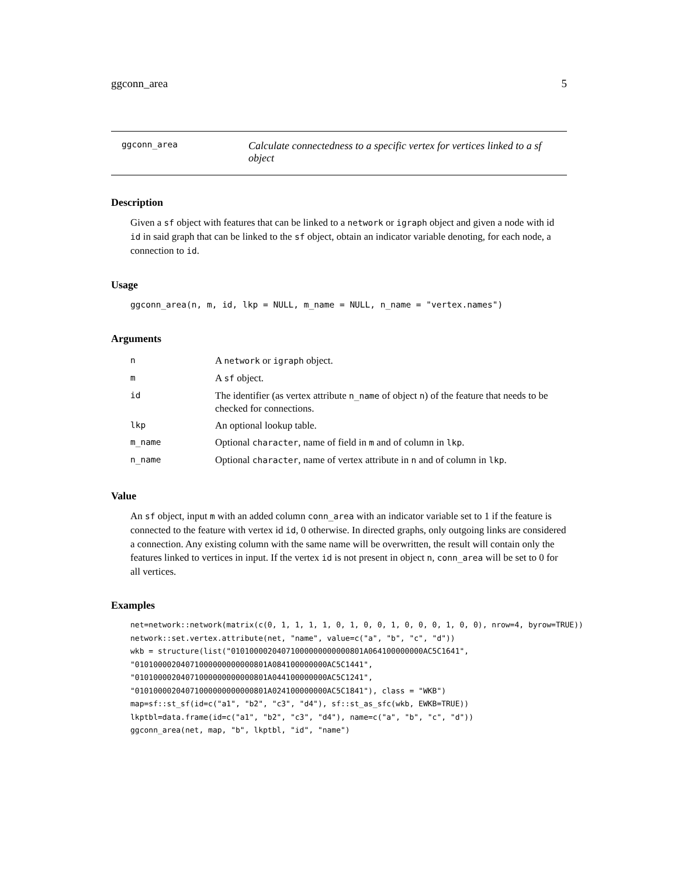ggconn_area 5
ggconn_area
Calculate connectedness to a specific vertex for vertices linked to a sf object
Description
Given a sf object with features that can be linked to a network or igraph object and given a node with id id in said graph that can be linked to the sf object, obtain an indicator variable denoting, for each node, a connection to id.
Usage
ggconn_area(n, m, id, lkp = NULL, m_name = NULL, n_name = "vertex.names")
Arguments
| n | A network or igraph object. |
| m | A sf object. |
| id | The identifier (as vertex attribute n_name of object n ) of the feature that needs to be checked for connections. |
| lkp | An optional lookup table. |
| m_name | Optional character , name of field in m and of column in lkp . |
| n_name | Optional character , name of vertex attribute in n and of column in lkp . |
Value
An sf object, input m with an added column conn_area with an indicator variable set to 1 if the feature is connected to the feature with vertex id id, 0 otherwise. In directed graphs, only outgoing links are considered a connection. Any existing column with the same name will be overwritten, the result will contain only the features linked to vertices in input. If the vertex id is not present in object n, conn_area will be set to 0 for all vertices.
Examples
net=network::network(matrix(c(0, 1, 1, 1, 1, 0, 1, 0, 0, 1, 0, 0, 0, 1, 0, 0), nrow=4, byrow=TRUE))
network::set.vertex.attribute(net, "name", value=c("a", "b", "c", "d"))
wkb = structure(list("01010000204071000000000000801A064100000000AC5C1641",
"01010000204071000000000000801A084100000000AC5C1441",
"01010000204071000000000000801A044100000000AC5C1241",
"01010000204071000000000000801A024100000000AC5C1841"), class = "WKB")
map=sf::st_sf(id=c("a1", "b2", "c3", "d4"), sf::st_as_sfc(wkb, EWKB=TRUE))
lkptbl=data.frame(id=c("a1", "b2", "c3", "d4"), name=c("a", "b", "c", "d"))
ggconn_area(net, map, "b", lkptbl, "id", "name")